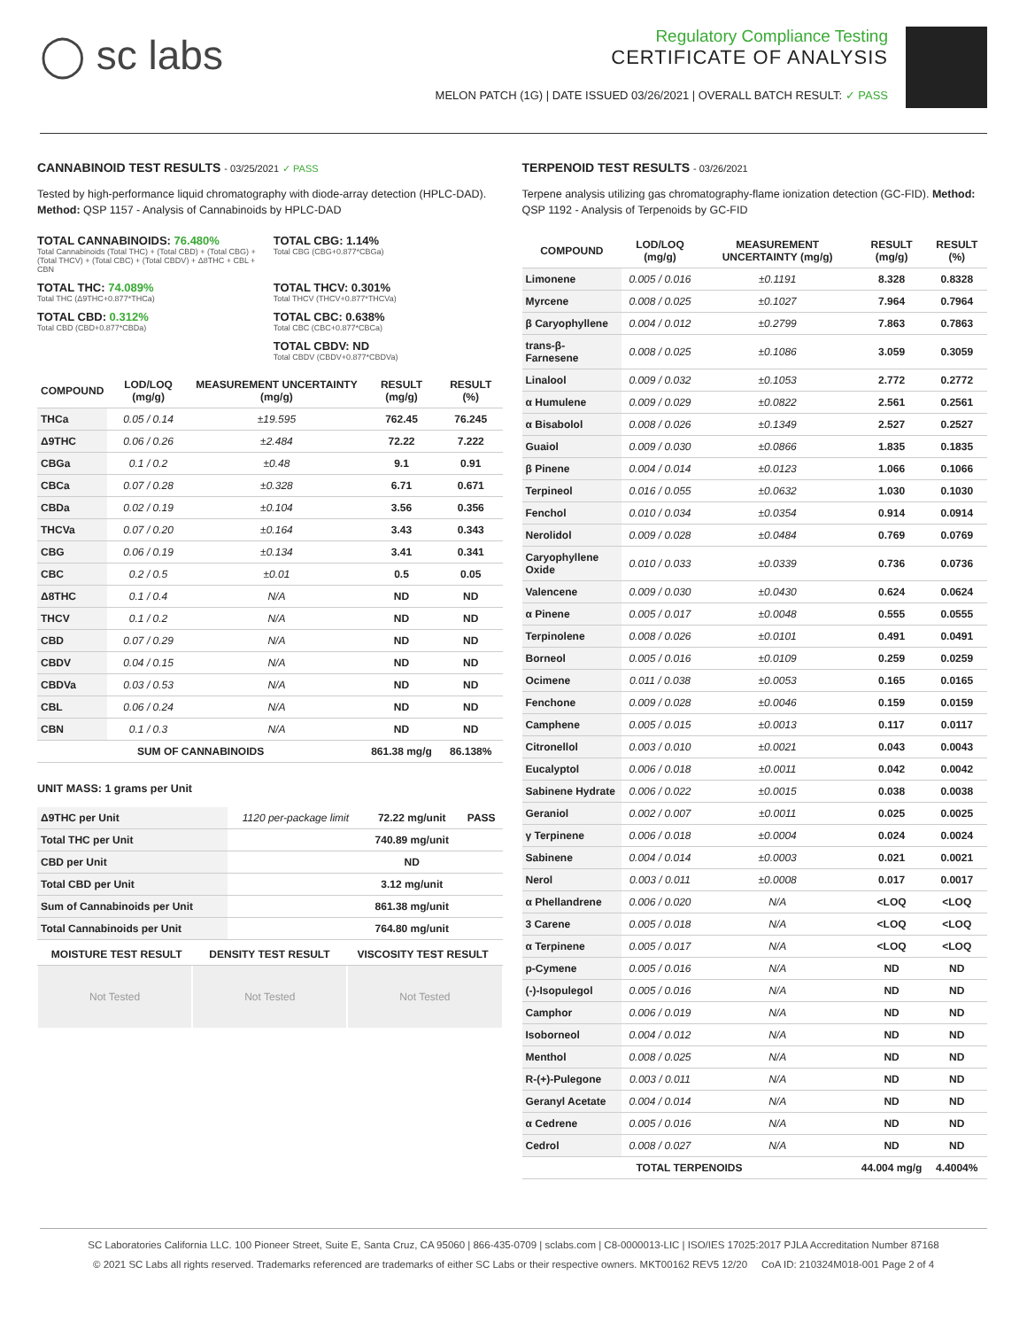◯ sc labs
Regulatory Compliance Testing
CERTIFICATE OF ANALYSIS
MELON PATCH (1G) | DATE ISSUED 03/26/2021 | OVERALL BATCH RESULT: ✓ PASS
CANNABINOID TEST RESULTS - 03/25/2021 ✓ PASS
Tested by high-performance liquid chromatography with diode-array detection (HPLC-DAD). Method: QSP 1157 - Analysis of Cannabinoids by HPLC-DAD
TOTAL CANNABINOIDS: 76.480%
Total Cannabinoids (Total THC) + (Total CBD) + (Total CBG) + (Total THCV) + (Total CBC) + (Total CBDV) + Δ8THC + CBL + CBN
TOTAL CBG: 1.14%
Total CBG (CBG+0.877*CBGa)
TOTAL THC: 74.089%
Total THC (Δ9THC+0.877*THCa)
TOTAL THCV: 0.301%
Total THCV (THCV+0.877*THCVa)
TOTAL CBD: 0.312%
Total CBD (CBD+0.877*CBDa)
TOTAL CBC: 0.638%
Total CBC (CBC+0.877*CBCa)
TOTAL CBDV: ND
Total CBDV (CBDV+0.877*CBDVa)
| COMPOUND | LOD/LOQ (mg/g) | MEASUREMENT UNCERTAINTY (mg/g) | RESULT (mg/g) | RESULT (%) |
| --- | --- | --- | --- | --- |
| THCa | 0.05 / 0.14 | ±19.595 | 762.45 | 76.245 |
| Δ9THC | 0.06 / 0.26 | ±2.484 | 72.22 | 7.222 |
| CBGa | 0.1 / 0.2 | ±0.48 | 9.1 | 0.91 |
| CBCa | 0.07 / 0.28 | ±0.328 | 6.71 | 0.671 |
| CBDa | 0.02 / 0.19 | ±0.104 | 3.56 | 0.356 |
| THCVa | 0.07 / 0.20 | ±0.164 | 3.43 | 0.343 |
| CBG | 0.06 / 0.19 | ±0.134 | 3.41 | 0.341 |
| CBC | 0.2 / 0.5 | ±0.01 | 0.5 | 0.05 |
| Δ8THC | 0.1 / 0.4 | N/A | ND | ND |
| THCV | 0.1 / 0.2 | N/A | ND | ND |
| CBD | 0.07 / 0.29 | N/A | ND | ND |
| CBDV | 0.04 / 0.15 | N/A | ND | ND |
| CBDVa | 0.03 / 0.53 | N/A | ND | ND |
| CBL | 0.06 / 0.24 | N/A | ND | ND |
| CBN | 0.1 / 0.3 | N/A | ND | ND |
| SUM OF CANNABINOIDS | | | 861.38 mg/g | 86.138% |
UNIT MASS: 1 grams per Unit
| Δ9THC per Unit | 1120 per-package limit | 72.22 mg/unit | PASS |
| Total THC per Unit | | 740.89 mg/unit | |
| CBD per Unit | | ND | |
| Total CBD per Unit | | 3.12 mg/unit | |
| Sum of Cannabinoids per Unit | | 861.38 mg/unit | |
| Total Cannabinoids per Unit | | 764.80 mg/unit | |
| MOISTURE TEST RESULT | DENSITY TEST RESULT | VISCOSITY TEST RESULT |
| --- | --- | --- |
Not Tested Not Tested Not Tested
TERPENOID TEST RESULTS - 03/26/2021
Terpene analysis utilizing gas chromatography-flame ionization detection (GC-FID). Method: QSP 1192 - Analysis of Terpenoids by GC-FID
| COMPOUND | LOD/LOQ (mg/g) | MEASUREMENT UNCERTAINTY (mg/g) | RESULT (mg/g) | RESULT (%) |
| --- | --- | --- | --- | --- |
| Limonene | 0.005 / 0.016 | ±0.1191 | 8.328 | 0.8328 |
| Myrcene | 0.008 / 0.025 | ±0.1027 | 7.964 | 0.7964 |
| β Caryophyllene | 0.004 / 0.012 | ±0.2799 | 7.863 | 0.7863 |
| trans-β-Farnesene | 0.008 / 0.025 | ±0.1086 | 3.059 | 0.3059 |
| Linalool | 0.009 / 0.032 | ±0.1053 | 2.772 | 0.2772 |
| α Humulene | 0.009 / 0.029 | ±0.0822 | 2.561 | 0.2561 |
| α Bisabolol | 0.008 / 0.026 | ±0.1349 | 2.527 | 0.2527 |
| Guaiol | 0.009 / 0.030 | ±0.0866 | 1.835 | 0.1835 |
| β Pinene | 0.004 / 0.014 | ±0.0123 | 1.066 | 0.1066 |
| Terpineol | 0.016 / 0.055 | ±0.0632 | 1.030 | 0.1030 |
| Fenchol | 0.010 / 0.034 | ±0.0354 | 0.914 | 0.0914 |
| Nerolidol | 0.009 / 0.028 | ±0.0484 | 0.769 | 0.0769 |
| Caryophyllene Oxide | 0.010 / 0.033 | ±0.0339 | 0.736 | 0.0736 |
| Valencene | 0.009 / 0.030 | ±0.0430 | 0.624 | 0.0624 |
| α Pinene | 0.005 / 0.017 | ±0.0048 | 0.555 | 0.0555 |
| Terpinolene | 0.008 / 0.026 | ±0.0101 | 0.491 | 0.0491 |
| Borneol | 0.005 / 0.016 | ±0.0109 | 0.259 | 0.0259 |
| Ocimene | 0.011 / 0.038 | ±0.0053 | 0.165 | 0.0165 |
| Fenchone | 0.009 / 0.028 | ±0.0046 | 0.159 | 0.0159 |
| Camphene | 0.005 / 0.015 | ±0.0013 | 0.117 | 0.0117 |
| Citronellol | 0.003 / 0.010 | ±0.0021 | 0.043 | 0.0043 |
| Eucalyptol | 0.006 / 0.018 | ±0.0011 | 0.042 | 0.0042 |
| Sabinene Hydrate | 0.006 / 0.022 | ±0.0015 | 0.038 | 0.0038 |
| Geraniol | 0.002 / 0.007 | ±0.0011 | 0.025 | 0.0025 |
| γ Terpinene | 0.006 / 0.018 | ±0.0004 | 0.024 | 0.0024 |
| Sabinene | 0.004 / 0.014 | ±0.0003 | 0.021 | 0.0021 |
| Nerol | 0.003 / 0.011 | ±0.0008 | 0.017 | 0.0017 |
| α Phellandrene | 0.006 / 0.020 | N/A | <LOQ | <LOQ |
| 3 Carene | 0.005 / 0.018 | N/A | <LOQ | <LOQ |
| α Terpinene | 0.005 / 0.017 | N/A | <LOQ | <LOQ |
| p-Cymene | 0.005 / 0.016 | N/A | ND | ND |
| (-)-Isopulegol | 0.005 / 0.016 | N/A | ND | ND |
| Camphor | 0.006 / 0.019 | N/A | ND | ND |
| Isoborneol | 0.004 / 0.012 | N/A | ND | ND |
| Menthol | 0.008 / 0.025 | N/A | ND | ND |
| R-(+)-Pulegone | 0.003 / 0.011 | N/A | ND | ND |
| Geranyl Acetate | 0.004 / 0.014 | N/A | ND | ND |
| α Cedrene | 0.005 / 0.016 | N/A | ND | ND |
| Cedrol | 0.008 / 0.027 | N/A | ND | ND |
| TOTAL TERPENOIDS | | | 44.004 mg/g | 4.4004% |
SC Laboratories California LLC. 100 Pioneer Street, Suite E, Santa Cruz, CA 95060 | 866-435-0709 | sclabs.com | C8-0000013-LIC | ISO/IES 17025:2017 PJLA Accreditation Number 87168
© 2021 SC Labs all rights reserved. Trademarks referenced are trademarks of either SC Labs or their respective owners. MKT00162 REV5 12/20 CoA ID: 210324M018-001 Page 2 of 4